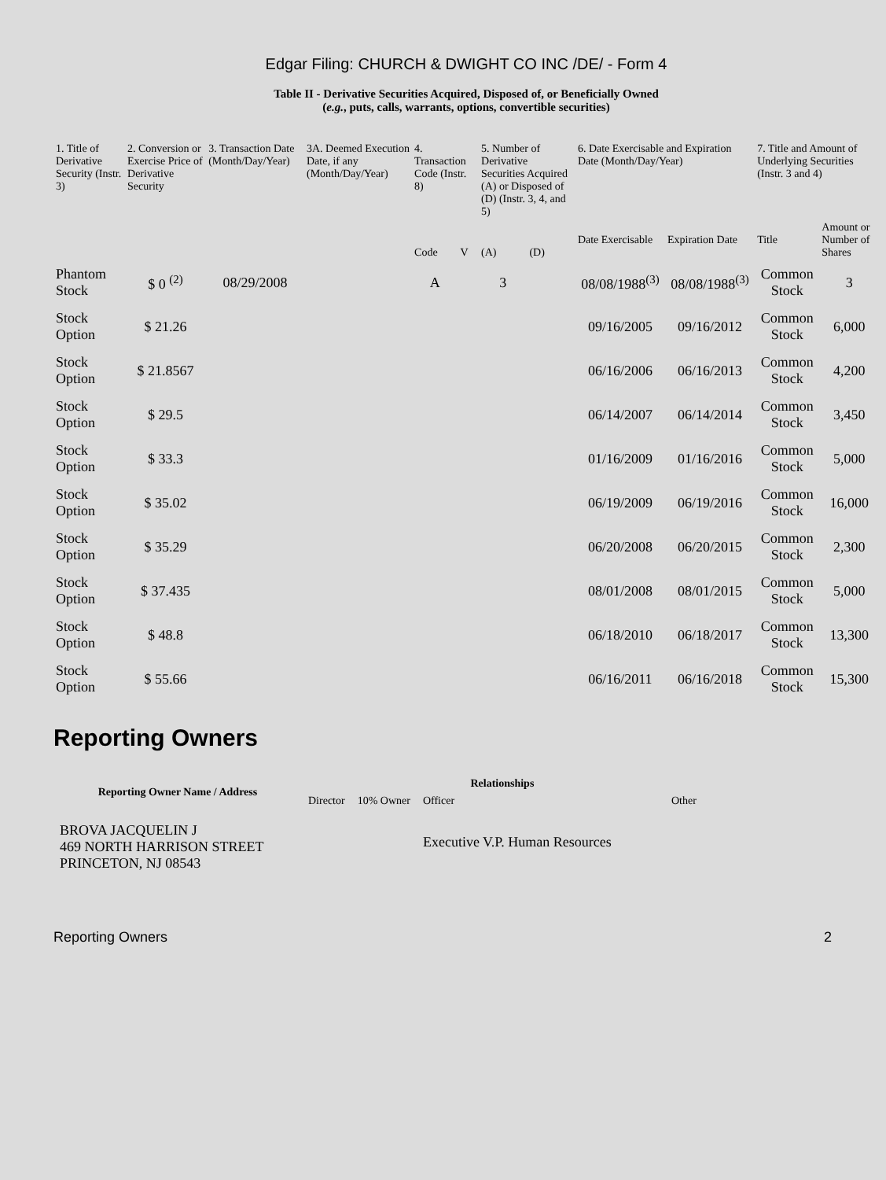Edgar Filing: CHURCH & DWIGHT CO INC /DE/ - Form 4
Table II - Derivative Securities Acquired, Disposed of, or Beneficially Owned
(e.g., puts, calls, warrants, options, convertible securities)
| 1. Title of Derivative Security (Instr. 3) | 2. Conversion or Exercise Price of Derivative Security | 3. Transaction Date (Month/Day/Year) | 3A. Deemed Execution Date, if any (Month/Day/Year) | 4. Transaction Code (Instr. 8) | | 5. Number of Derivative Securities Acquired (A) or Disposed of (D) (Instr. 3, 4, and 5) | | 6. Date Exercisable and Expiration Date (Month/Day/Year) | | 7. Title and Amount of Underlying Securities (Instr. 3 and 4) | |
| --- | --- | --- | --- | --- | --- | --- | --- | --- | --- | --- | --- |
| | | | | Code | V | (A) | (D) | Date Exercisable | Expiration Date | Title | Amount or Number of Shares |
| Phantom Stock | $ 0 <sup>(2)</sup> | 08/29/2008 | | A | | 3 | | 08/08/1988<sup>(3)</sup> | 08/08/1988<sup>(3)</sup> | Common Stock | 3 |
| Stock Option | $ 21.26 | | | | | | | 09/16/2005 | 09/16/2012 | Common Stock | 6,000 |
| Stock Option | $ 21.8567 | | | | | | | 06/16/2006 | 06/16/2013 | Common Stock | 4,200 |
| Stock Option | $ 29.5 | | | | | | | 06/14/2007 | 06/14/2014 | Common Stock | 3,450 |
| Stock Option | $ 33.3 | | | | | | | 01/16/2009 | 01/16/2016 | Common Stock | 5,000 |
| Stock Option | $ 35.02 | | | | | | | 06/19/2009 | 06/19/2016 | Common Stock | 16,000 |
| Stock Option | $ 35.29 | | | | | | | 06/20/2008 | 06/20/2015 | Common Stock | 2,300 |
| Stock Option | $ 37.435 | | | | | | | 08/01/2008 | 08/01/2015 | Common Stock | 5,000 |
| Stock Option | $ 48.8 | | | | | | | 06/18/2010 | 06/18/2017 | Common Stock | 13,300 |
| Stock Option | $ 55.66 | | | | | | | 06/16/2011 | 06/16/2018 | Common Stock | 15,300 |
Reporting Owners
| Reporting Owner Name / Address | Relationships | | | |
| --- | --- | --- | --- | --- |
| | Director | 10% Owner | Officer | Other |
| BROVA JACQUELIN J 469 NORTH HARRISON STREET PRINCETON, NJ 08543 | | | Executive V.P. Human Resources | |
Reporting Owners 2